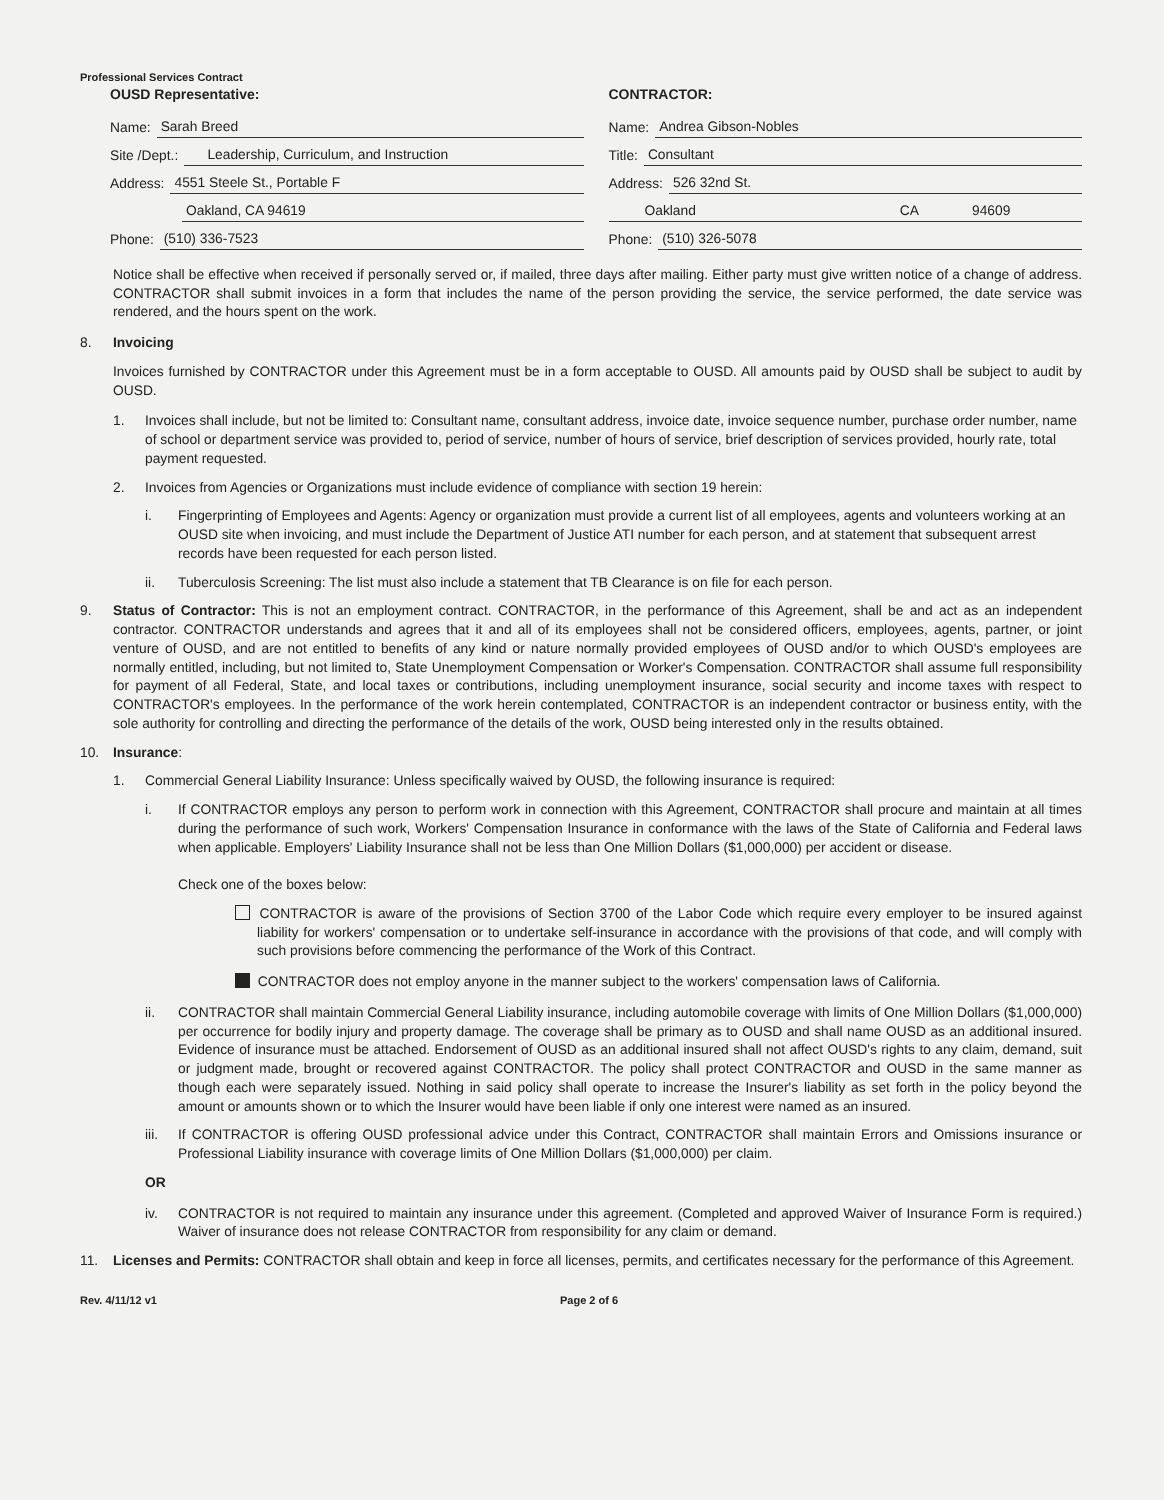Professional Services Contract
OUSD Representative:
Name: Sarah Breed
Site /Dept.: Leadership, Curriculum, and Instruction
Address: 4551 Steele St., Portable F
Oakland, CA 94619
Phone: (510) 336-7523
CONTRACTOR:
Name: Andrea Gibson-Nobles
Title: Consultant
Address: 526 32nd St.
Oakland CA 94609
Phone: (510) 326-5078
Notice shall be effective when received if personally served or, if mailed, three days after mailing. Either party must give written notice of a change of address. CONTRACTOR shall submit invoices in a form that includes the name of the person providing the service, the service performed, the date service was rendered, and the hours spent on the work.
8. Invoicing
Invoices furnished by CONTRACTOR under this Agreement must be in a form acceptable to OUSD. All amounts paid by OUSD shall be subject to audit by OUSD.
1. Invoices shall include, but not be limited to: Consultant name, consultant address, invoice date, invoice sequence number, purchase order number, name of school or department service was provided to, period of service, number of hours of service, brief description of services provided, hourly rate, total payment requested.
2. Invoices from Agencies or Organizations must include evidence of compliance with section 19 herein:
i. Fingerprinting of Employees and Agents: Agency or organization must provide a current list of all employees, agents and volunteers working at an OUSD site when invoicing, and must include the Department of Justice ATI number for each person, and at statement that subsequent arrest records have been requested for each person listed.
ii. Tuberculosis Screening: The list must also include a statement that TB Clearance is on file for each person.
9. Status of Contractor: This is not an employment contract. CONTRACTOR, in the performance of this Agreement, shall be and act as an independent contractor. CONTRACTOR understands and agrees that it and all of its employees shall not be considered officers, employees, agents, partner, or joint venture of OUSD, and are not entitled to benefits of any kind or nature normally provided employees of OUSD and/or to which OUSD's employees are normally entitled, including, but not limited to, State Unemployment Compensation or Worker's Compensation. CONTRACTOR shall assume full responsibility for payment of all Federal, State, and local taxes or contributions, including unemployment insurance, social security and income taxes with respect to CONTRACTOR's employees. In the performance of the work herein contemplated, CONTRACTOR is an independent contractor or business entity, with the sole authority for controlling and directing the performance of the details of the work, OUSD being interested only in the results obtained.
10. Insurance:
1. Commercial General Liability Insurance: Unless specifically waived by OUSD, the following insurance is required:
i. If CONTRACTOR employs any person to perform work in connection with this Agreement, CONTRACTOR shall procure and maintain at all times during the performance of such work, Workers' Compensation Insurance in conformance with the laws of the State of California and Federal laws when applicable. Employers' Liability Insurance shall not be less than One Million Dollars ($1,000,000) per accident or disease.
Check one of the boxes below:
CONTRACTOR is aware of the provisions of Section 3700 of the Labor Code which require every employer to be insured against liability for workers' compensation or to undertake self-insurance in accordance with the provisions of that code, and will comply with such provisions before commencing the performance of the Work of this Contract.
CONTRACTOR does not employ anyone in the manner subject to the workers' compensation laws of California.
ii. CONTRACTOR shall maintain Commercial General Liability insurance, including automobile coverage with limits of One Million Dollars ($1,000,000) per occurrence for bodily injury and property damage. The coverage shall be primary as to OUSD and shall name OUSD as an additional insured. Evidence of insurance must be attached. Endorsement of OUSD as an additional insured shall not affect OUSD's rights to any claim, demand, suit or judgment made, brought or recovered against CONTRACTOR. The policy shall protect CONTRACTOR and OUSD in the same manner as though each were separately issued. Nothing in said policy shall operate to increase the Insurer's liability as set forth in the policy beyond the amount or amounts shown or to which the Insurer would have been liable if only one interest were named as an insured.
iii.
If CONTRACTOR is offering OUSD professional advice under this Contract, CONTRACTOR shall maintain Errors and Omissions insurance or Professional Liability insurance with coverage limits of One Million Dollars ($1,000,000) per claim.
OR
iv. CONTRACTOR is not required to maintain any insurance under this agreement. (Completed and approved Waiver of Insurance Form is required.) Waiver of insurance does not release CONTRACTOR from responsibility for any claim or demand.
11. Licenses and Permits: CONTRACTOR shall obtain and keep in force all licenses, permits, and certificates necessary for the performance of this Agreement.
Rev. 4/11/12 v1 Page 2 of 6